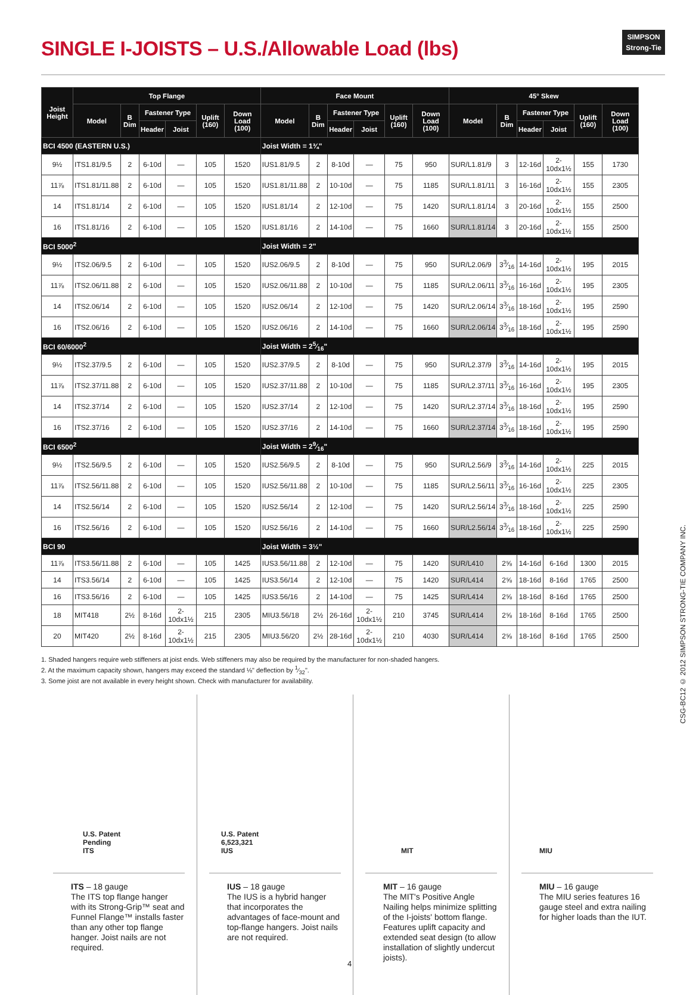SINGLE I-JOISTS – U.S./Allowable Load (lbs)
SIMPSON
Strong-Tie
| Joist Height | Top Flange | | | | | | Face Mount | | | | | | 45° Skew | | | | | |
| --- | --- | --- | --- | --- | --- | --- | --- | --- | --- | --- | --- | --- | --- | --- | --- | --- | --- | --- |
| | Model | B Dim | Fastener Type | | Uplift (160) | Down Load (100) | Model | B Dim | Fastener Type | | Uplift (160) | Down Load (100) | Model | B Dim | Fastener Type | | Uplift (160) | Down Load (100) |
| | | | Header | Joist | | | | | Header | Joist | | | | | Header | Joist | | |
| BCI 4500 (EASTERN U.S.) | | | | | | | Joist Width = 1¾" | | | | | | | | | | | |
| 9½ | ITS1.81/9.5 | 2 | 6-10d | — | 105 | 1520 | IUS1.81/9.5 | 2 | 8-10d | — | 75 | 950 | SUR/L1.81/9 | 3 | 12-16d | 2-10dx1½ | 155 | 1730 |
| 11⅞ | ITS1.81/11.88 | 2 | 6-10d | — | 105 | 1520 | IUS1.81/11.88 | 2 | 10-10d | — | 75 | 1185 | SUR/L1.81/11 | 3 | 16-16d | 2-10dx1½ | 155 | 2305 |
| 14 | ITS1.81/14 | 2 | 6-10d | — | 105 | 1520 | IUS1.81/14 | 2 | 12-10d | — | 75 | 1420 | SUR/L1.81/14 | 3 | 20-16d | 2-10dx1½ | 155 | 2500 |
| 16 | ITS1.81/16 | 2 | 6-10d | — | 105 | 1520 | IUS1.81/16 | 2 | 14-10d | — | 75 | 1660 | SUR/L1.81/14 | 3 | 20-16d | 2-10dx1½ | 155 | 2500 |
| BCI 5000<sup>2</sup> | | | | | | | Joist Width = 2" | | | | | | | | | | | |
| 9½ | ITS2.06/9.5 | 2 | 6-10d | — | 105 | 1520 | IUS2.06/9.5 | 2 | 8-10d | — | 75 | 950 | SUR/L2.06/9 | 33⁄16 | 14-16d | 2-10dx1½ | 195 | 2015 |
| 11⅞ | ITS2.06/11.88 | 2 | 6-10d | — | 105 | 1520 | IUS2.06/11.88 | 2 | 10-10d | — | 75 | 1185 | SUR/L2.06/11 | 33⁄16 | 16-16d | 2-10dx1½ | 195 | 2305 |
| 14 | ITS2.06/14 | 2 | 6-10d | — | 105 | 1520 | IUS2.06/14 | 2 | 12-10d | — | 75 | 1420 | SUR/L2.06/14 | 33⁄16 | 18-16d | 2-10dx1½ | 195 | 2590 |
| 16 | ITS2.06/16 | 2 | 6-10d | — | 105 | 1520 | IUS2.06/16 | 2 | 14-10d | — | 75 | 1660 | SUR/L2.06/14 | 33⁄16 | 18-16d | 2-10dx1½ | 195 | 2590 |
| BCI 60/6000<sup>2</sup> | | | | | | | Joist Width = 25⁄16" | | | | | | | | | | | |
| 9½ | ITS2.37/9.5 | 2 | 6-10d | — | 105 | 1520 | IUS2.37/9.5 | 2 | 8-10d | — | 75 | 950 | SUR/L2.37/9 | 33⁄16 | 14-16d | 2-10dx1½ | 195 | 2015 |
| 11⅞ | ITS2.37/11.88 | 2 | 6-10d | — | 105 | 1520 | IUS2.37/11.88 | 2 | 10-10d | — | 75 | 1185 | SUR/L2.37/11 | 33⁄16 | 16-16d | 2-10dx1½ | 195 | 2305 |
| 14 | ITS2.37/14 | 2 | 6-10d | — | 105 | 1520 | IUS2.37/14 | 2 | 12-10d | — | 75 | 1420 | SUR/L2.37/14 | 33⁄16 | 18-16d | 2-10dx1½ | 195 | 2590 |
| 16 | ITS2.37/16 | 2 | 6-10d | — | 105 | 1520 | IUS2.37/16 | 2 | 14-10d | — | 75 | 1660 | SUR/L2.37/14 | 33⁄16 | 18-16d | 2-10dx1½ | 195 | 2590 |
| BCI 6500<sup>2</sup> | | | | | | | Joist Width = 29⁄16" | | | | | | | | | | | |
| 9½ | ITS2.56/9.5 | 2 | 6-10d | — | 105 | 1520 | IUS2.56/9.5 | 2 | 8-10d | — | 75 | 950 | SUR/L2.56/9 | 33⁄16 | 14-16d | 2-10dx1½ | 225 | 2015 |
| 11⅞ | ITS2.56/11.88 | 2 | 6-10d | — | 105 | 1520 | IUS2.56/11.88 | 2 | 10-10d | — | 75 | 1185 | SUR/L2.56/11 | 33⁄16 | 16-16d | 2-10dx1½ | 225 | 2305 |
| 14 | ITS2.56/14 | 2 | 6-10d | — | 105 | 1520 | IUS2.56/14 | 2 | 12-10d | — | 75 | 1420 | SUR/L2.56/14 | 33⁄16 | 18-16d | 2-10dx1½ | 225 | 2590 |
| 16 | ITS2.56/16 | 2 | 6-10d | — | 105 | 1520 | IUS2.56/16 | 2 | 14-10d | — | 75 | 1660 | SUR/L2.56/14 | 33⁄16 | 18-16d | 2-10dx1½ | 225 | 2590 |
| BCI 90 | | | | | | | Joist Width = 3½" | | | | | | | | | | | |
| 11⅞ | ITS3.56/11.88 | 2 | 6-10d | — | 105 | 1425 | IUS3.56/11.88 | 2 | 12-10d | — | 75 | 1420 | SUR/L410 | 2⅝ | 14-16d | 6-16d | 1300 | 2015 |
| 14 | ITS3.56/14 | 2 | 6-10d | — | 105 | 1425 | IUS3.56/14 | 2 | 12-10d | — | 75 | 1420 | SUR/L414 | 2⅝ | 18-16d | 8-16d | 1765 | 2500 |
| 16 | ITS3.56/16 | 2 | 6-10d | — | 105 | 1425 | IUS3.56/16 | 2 | 14-10d | — | 75 | 1425 | SUR/L414 | 2⅝ | 18-16d | 8-16d | 1765 | 2500 |
| 18 | MIT418 | 2½ | 8-16d | 2-10dx1½ | 215 | 2305 | MIU3.56/18 | 2½ | 26-16d | 2-10dx1½ | 210 | 3745 | SUR/L414 | 2⅝ | 18-16d | 8-16d | 1765 | 2500 |
| 20 | MIT420 | 2½ | 8-16d | 2-10dx1½ | 215 | 2305 | MIU3.56/20 | 2½ | 28-16d | 2-10dx1½ | 210 | 4030 | SUR/L414 | 2⅝ | 18-16d | 8-16d | 1765 | 2500 |
1. Shaded hangers require web stiffeners at joist ends. Web stiffeners may also be required by the manufacturer for non-shaded hangers.
2. At the maximum capacity shown, hangers may exceed the standard ⅛" deflection by 1⁄32".
3. Some joist are not available in every height shown. Check with manufacturer for availability.
U.S. Patent
Pending
ITS
ITS – 18 gauge
The ITS top flange hanger with its Strong-Grip™ seat and Funnel Flange™ installs faster than any other top flange hanger. Joist nails are not required.
U.S. Patent
6,523,321
IUS
IUS – 18 gauge
The IUS is a hybrid hanger that incorporates the advantages of face-mount and top-flange hangers. Joist nails are not required.
MIT
MIT – 16 gauge
The MIT's Positive Angle Nailing helps minimize splitting of the I-joists' bottom flange. Features uplift capacity and extended seat design (to allow installation of slightly undercut joists).
MIU
MIU – 16 gauge
The MIU series features 16 gauge steel and extra nailing for higher loads than the IUT.
4
CSG-BC12 © 2012 SIMPSON STRONG-TIE COMPANY INC.